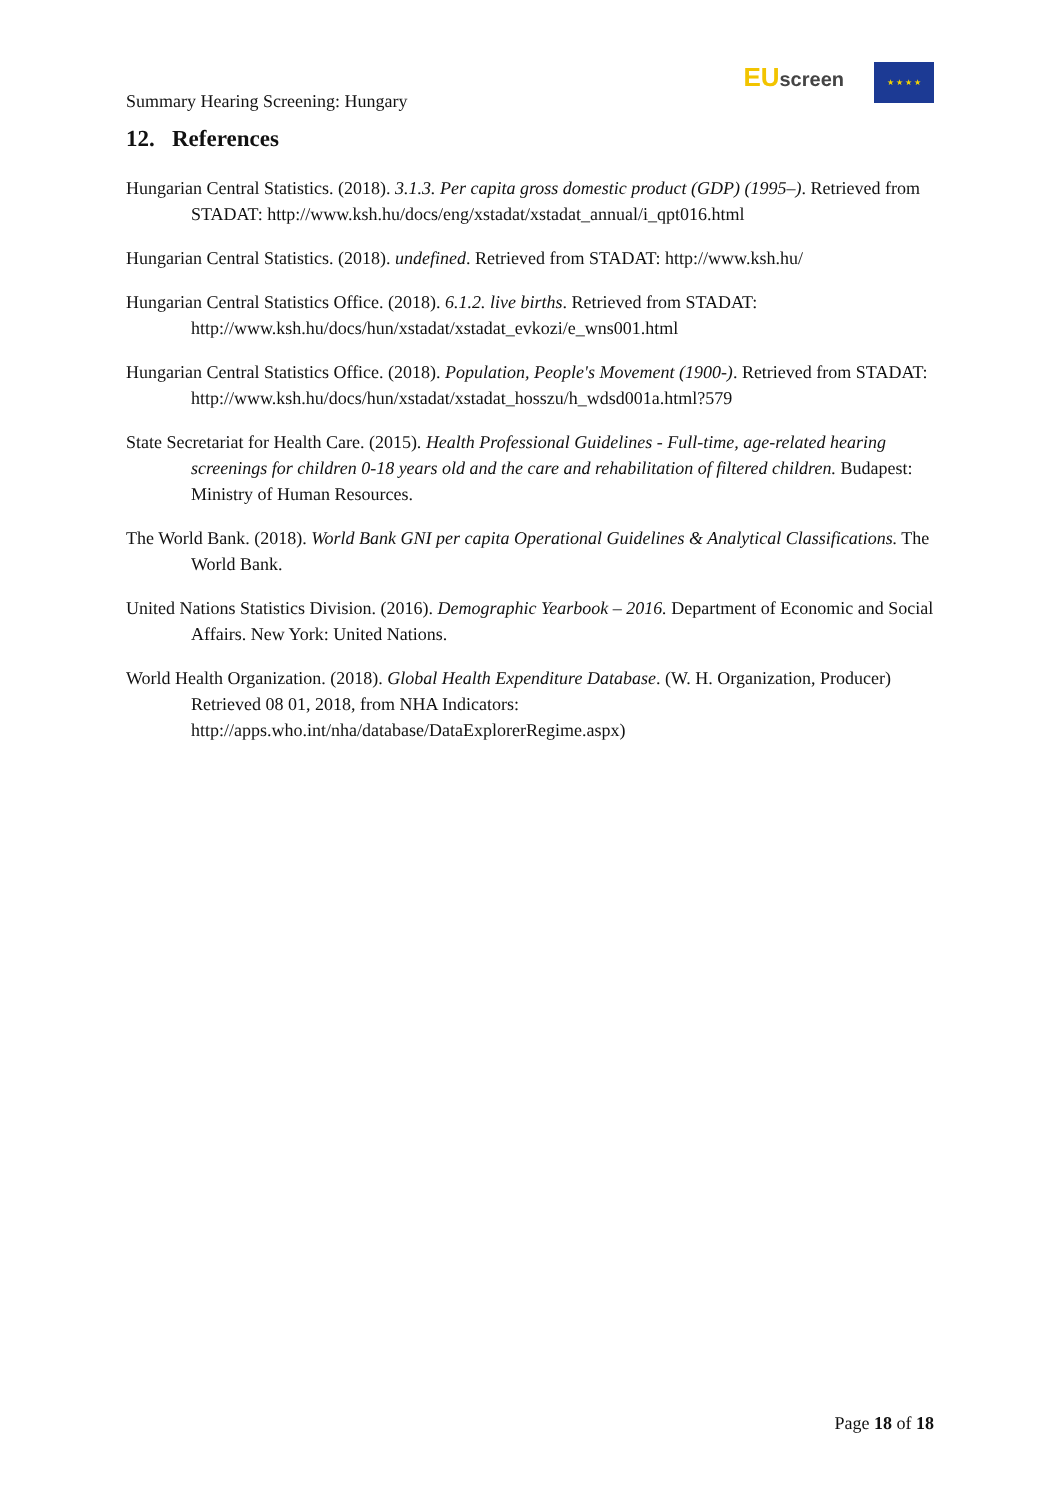Summary Hearing Screening: Hungary
EU screen
★ ★ ★ ★
12. References
Hungarian Central Statistics. (2018). 3.1.3. Per capita gross domestic product (GDP) (1995–). Retrieved from STADAT: http://www.ksh.hu/docs/eng/xstadat/xstadat_annual/i_qpt016.html
Hungarian Central Statistics. (2018). undefined. Retrieved from STADAT: http://www.ksh.hu/
Hungarian Central Statistics Office. (2018). 6.1.2. live births. Retrieved from STADAT: http://www.ksh.hu/docs/hun/xstadat/xstadat_evkozi/e_wns001.html
Hungarian Central Statistics Office. (2018). Population, People's Movement (1900-). Retrieved from STADAT: http://www.ksh.hu/docs/hun/xstadat/xstadat_hosszu/h_wdsd001a.html?579
State Secretariat for Health Care. (2015). Health Professional Guidelines - Full-time, age-related hearing screenings for children 0-18 years old and the care and rehabilitation of filtered children. Budapest: Ministry of Human Resources.
The World Bank. (2018). World Bank GNI per capita Operational Guidelines & Analytical Classifications. The World Bank.
United Nations Statistics Division. (2016). Demographic Yearbook – 2016. Department of Economic and Social Affairs. New York: United Nations.
World Health Organization. (2018). Global Health Expenditure Database. (W. H. Organization, Producer) Retrieved 08 01, 2018, from NHA Indicators: http://apps.who.int/nha/database/DataExplorerRegime.aspx)
Page 18 of 18